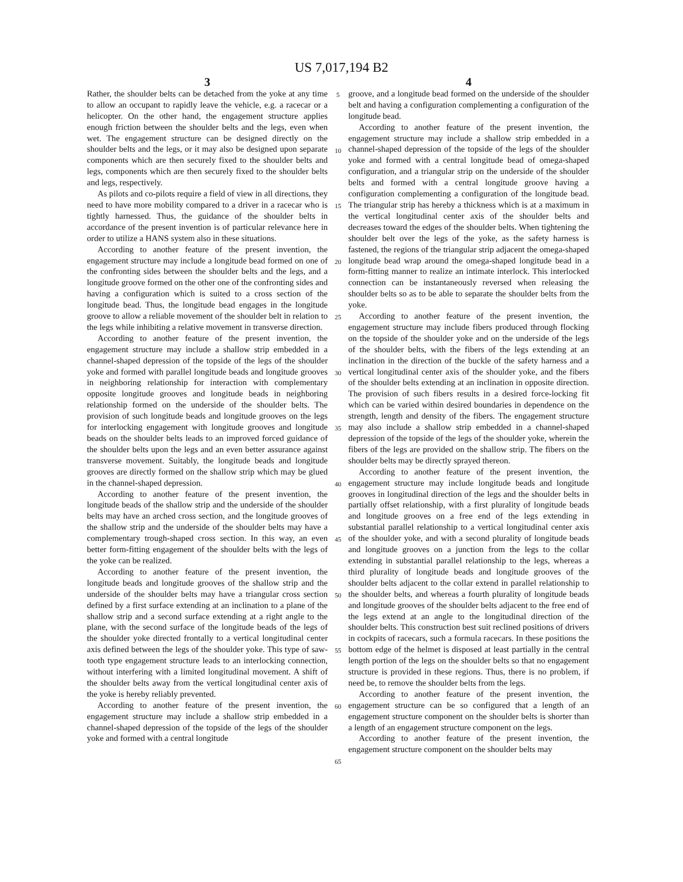US 7,017,194 B2
3
Rather, the shoulder belts can be detached from the yoke at any time to allow an occupant to rapidly leave the vehicle, e.g. a racecar or a helicopter. On the other hand, the engagement structure applies enough friction between the shoulder belts and the legs, even when wet. The engagement structure can be designed directly on the shoulder belts and the legs, or it may also be designed upon separate components which are then securely fixed to the shoulder belts and legs, components which are then securely fixed to the shoulder belts and legs, respectively.
As pilots and co-pilots require a field of view in all directions, they need to have more mobility compared to a driver in a racecar who is tightly harnessed. Thus, the guidance of the shoulder belts in accordance of the present invention is of particular relevance here in order to utilize a HANS system also in these situations.
According to another feature of the present invention, the engagement structure may include a longitude bead formed on one of the confronting sides between the shoulder belts and the legs, and a longitude groove formed on the other one of the confronting sides and having a configuration which is suited to a cross section of the longitude bead. Thus, the longitude bead engages in the longitude groove to allow a reliable movement of the shoulder belt in relation to the legs while inhibiting a relative movement in transverse direction.
According to another feature of the present invention, the engagement structure may include a shallow strip embedded in a channel-shaped depression of the topside of the legs of the shoulder yoke and formed with parallel longitude beads and longitude grooves in neighboring relationship for interaction with complementary opposite longitude grooves and longitude beads in neighboring relationship formed on the underside of the shoulder belts. The provision of such longitude beads and longitude grooves on the legs for interlocking engagement with longitude grooves and longitude beads on the shoulder belts leads to an improved forced guidance of the shoulder belts upon the legs and an even better assurance against transverse movement. Suitably, the longitude beads and longitude grooves are directly formed on the shallow strip which may be glued in the channel-shaped depression.
According to another feature of the present invention, the longitude beads of the shallow strip and the underside of the shoulder belts may have an arched cross section, and the longitude grooves of the shallow strip and the underside of the shoulder belts may have a complementary trough-shaped cross section. In this way, an even better form-fitting engagement of the shoulder belts with the legs of the yoke can be realized.
According to another feature of the present invention, the longitude beads and longitude grooves of the shallow strip and the underside of the shoulder belts may have a triangular cross section defined by a first surface extending at an inclination to a plane of the shallow strip and a second surface extending at a right angle to the plane, with the second surface of the longitude beads of the legs of the shoulder yoke directed frontally to a vertical longitudinal center axis defined between the legs of the shoulder yoke. This type of saw-tooth type engagement structure leads to an interlocking connection, without interfering with a limited longitudinal movement. A shift of the shoulder belts away from the vertical longitudinal center axis of the yoke is hereby reliably prevented.
According to another feature of the present invention, the engagement structure may include a shallow strip embedded in a channel-shaped depression of the topside of the legs of the shoulder yoke and formed with a central longitude
5
10
15
20
25
30
35
40
45
50
55
60
65
4
groove, and a longitude bead formed on the underside of the shoulder belt and having a configuration complementing a configuration of the longitude bead.
According to another feature of the present invention, the engagement structure may include a shallow strip embedded in a channel-shaped depression of the topside of the legs of the shoulder yoke and formed with a central longitude bead of omega-shaped configuration, and a triangular strip on the underside of the shoulder belts and formed with a central longitude groove having a configuration complementing a configuration of the longitude bead. The triangular strip has hereby a thickness which is at a maximum in the vertical longitudinal center axis of the shoulder belts and decreases toward the edges of the shoulder belts. When tightening the shoulder belt over the legs of the yoke, as the safety harness is fastened, the regions of the triangular strip adjacent the omega-shaped longitude bead wrap around the omega-shaped longitude bead in a form-fitting manner to realize an intimate interlock. This interlocked connection can be instantaneously reversed when releasing the shoulder belts so as to be able to separate the shoulder belts from the yoke.
According to another feature of the present invention, the engagement structure may include fibers produced through flocking on the topside of the shoulder yoke and on the underside of the legs of the shoulder belts, with the fibers of the legs extending at an inclination in the direction of the buckle of the safety harness and a vertical longitudinal center axis of the shoulder yoke, and the fibers of the shoulder belts extending at an inclination in opposite direction. The provision of such fibers results in a desired force-locking fit which can be varied within desired boundaries in dependence on the strength, length and density of the fibers. The engagement structure may also include a shallow strip embedded in a channel-shaped depression of the topside of the legs of the shoulder yoke, wherein the fibers of the legs are provided on the shallow strip. The fibers on the shoulder belts may be directly sprayed thereon.
According to another feature of the present invention, the engagement structure may include longitude beads and longitude grooves in longitudinal direction of the legs and the shoulder belts in partially offset relationship, with a first plurality of longitude beads and longitude grooves on a free end of the legs extending in substantial parallel relationship to a vertical longitudinal center axis of the shoulder yoke, and with a second plurality of longitude beads and longitude grooves on a junction from the legs to the collar extending in substantial parallel relationship to the legs, whereas a third plurality of longitude beads and longitude grooves of the shoulder belts adjacent to the collar extend in parallel relationship to the shoulder belts, and whereas a fourth plurality of longitude beads and longitude grooves of the shoulder belts adjacent to the free end of the legs extend at an angle to the longitudinal direction of the shoulder belts. This construction best suit reclined positions of drivers in cockpits of racecars, such a formula racecars. In these positions the bottom edge of the helmet is disposed at least partially in the central length portion of the legs on the shoulder belts so that no engagement structure is provided in these regions. Thus, there is no problem, if need be, to remove the shoulder belts from the legs.
According to another feature of the present invention, the engagement structure can be so configured that a length of an engagement structure component on the shoulder belts is shorter than a length of an engagement structure component on the legs.
According to another feature of the present invention, the engagement structure component on the shoulder belts may